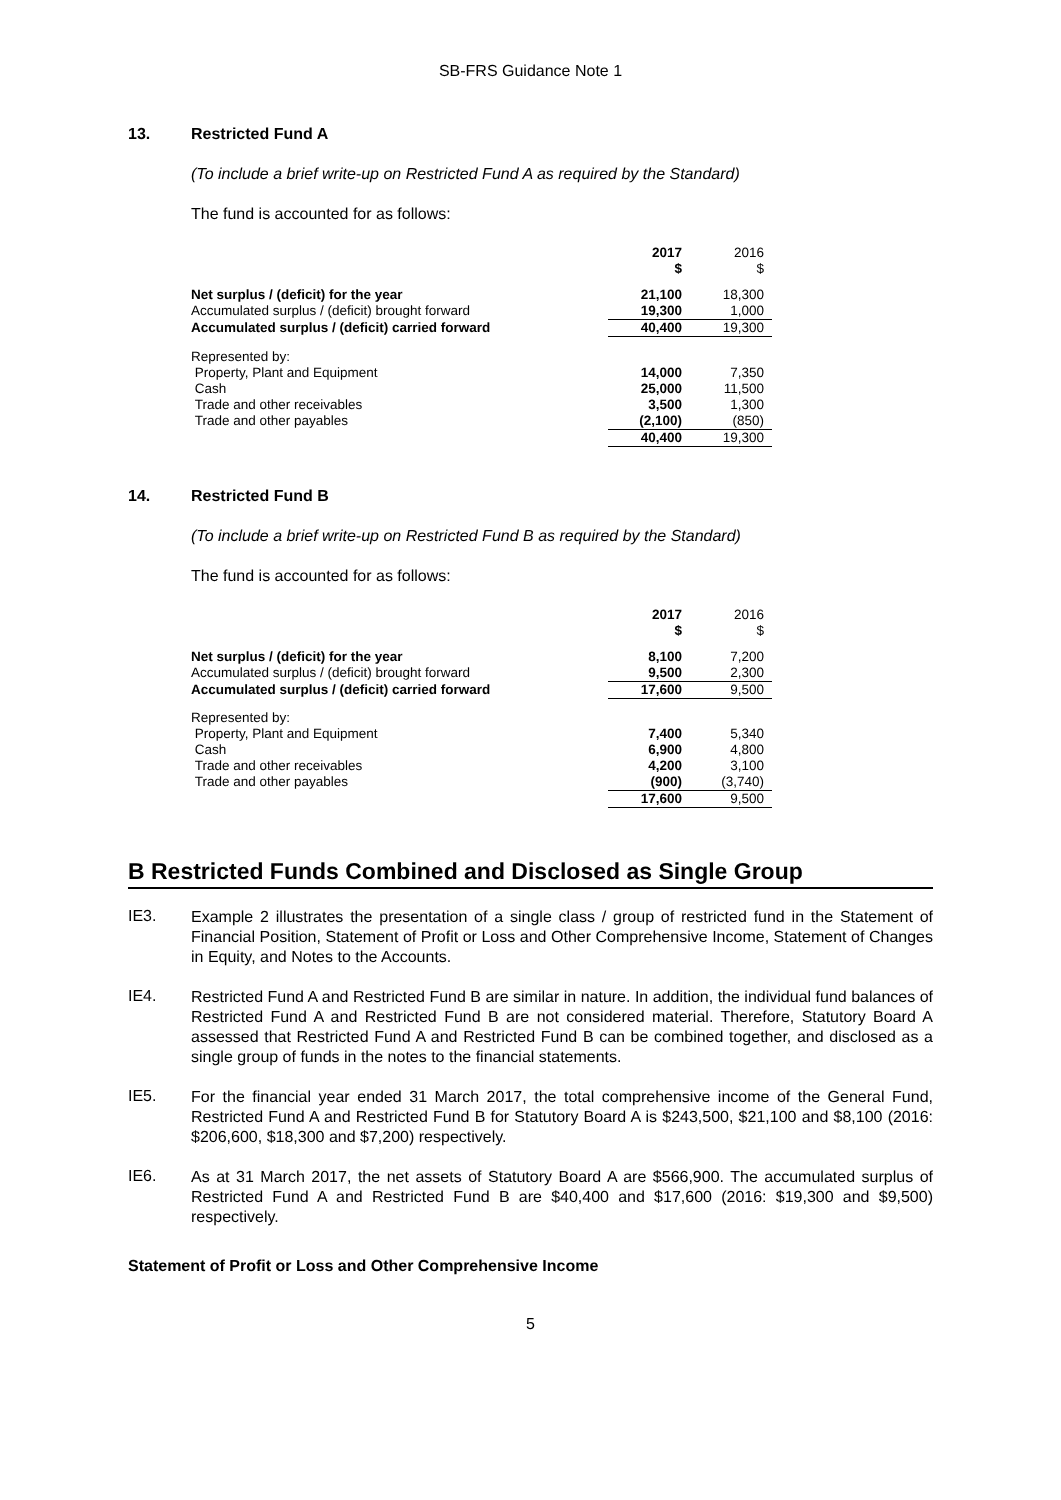SB-FRS Guidance Note 1
13. Restricted Fund A
(To include a brief write-up on Restricted Fund A as required by the Standard)
The fund is accounted for as follows:
| | 2017 $ | 2016 $ |
| Net surplus / (deficit) for the year | 21,100 | 18,300 |
| Accumulated surplus / (deficit) brought forward | 19,300 | 1,000 |
| Accumulated surplus / (deficit) carried forward | 40,400 | 19,300 |
| Represented by: | | |
| Property, Plant and Equipment | 14,000 | 7,350 |
| Cash | 25,000 | 11,500 |
| Trade and other receivables | 3,500 | 1,300 |
| Trade and other payables | (2,100) | (850) |
| | 40,400 | 19,300 |
14. Restricted Fund B
(To include a brief write-up on Restricted Fund B as required by the Standard)
The fund is accounted for as follows:
| | 2017 $ | 2016 $ |
| Net surplus / (deficit) for the year | 8,100 | 7,200 |
| Accumulated surplus / (deficit) brought forward | 9,500 | 2,300 |
| Accumulated surplus / (deficit) carried forward | 17,600 | 9,500 |
| Represented by: | | |
| Property, Plant and Equipment | 7,400 | 5,340 |
| Cash | 6,900 | 4,800 |
| Trade and other receivables | 4,200 | 3,100 |
| Trade and other payables | (900) | (3,740) |
| | 17,600 | 9,500 |
B Restricted Funds Combined and Disclosed as Single Group
IE3. Example 2 illustrates the presentation of a single class / group of restricted fund in the Statement of Financial Position, Statement of Profit or Loss and Other Comprehensive Income, Statement of Changes in Equity, and Notes to the Accounts.
IE4. Restricted Fund A and Restricted Fund B are similar in nature. In addition, the individual fund balances of Restricted Fund A and Restricted Fund B are not considered material. Therefore, Statutory Board A assessed that Restricted Fund A and Restricted Fund B can be combined together, and disclosed as a single group of funds in the notes to the financial statements.
IE5. For the financial year ended 31 March 2017, the total comprehensive income of the General Fund, Restricted Fund A and Restricted Fund B for Statutory Board A is $243,500, $21,100 and $8,100 (2016: $206,600, $18,300 and $7,200) respectively.
IE6. As at 31 March 2017, the net assets of Statutory Board A are $566,900. The accumulated surplus of Restricted Fund A and Restricted Fund B are $40,400 and $17,600 (2016: $19,300 and $9,500) respectively.
Statement of Profit or Loss and Other Comprehensive Income
5